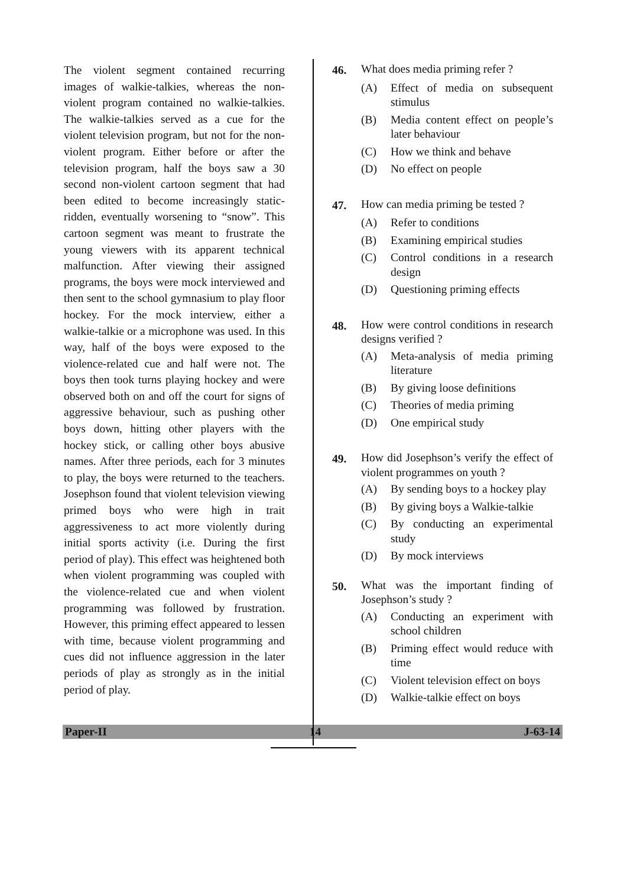The violent segment contained recurring images of walkie-talkies, whereas the non-violent program contained no walkie-talkies. The walkie-talkies served as a cue for the violent television program, but not for the non-violent program. Either before or after the television program, half the boys saw a 30 second non-violent cartoon segment that had been edited to become increasingly static-ridden, eventually worsening to “snow”. This cartoon segment was meant to frustrate the young viewers with its apparent technical malfunction. After viewing their assigned programs, the boys were mock interviewed and then sent to the school gymnasium to play floor hockey. For the mock interview, either a walkie-talkie or a microphone was used. In this way, half of the boys were exposed to the violence-related cue and half were not. The boys then took turns playing hockey and were observed both on and off the court for signs of aggressive behaviour, such as pushing other boys down, hitting other players with the hockey stick, or calling other boys abusive names. After three periods, each for 3 minutes to play, the boys were returned to the teachers. Josephson found that violent television viewing primed boys who were high in trait aggressiveness to act more violently during initial sports activity (i.e. During the first period of play). This effect was heightened both when violent programming was coupled with the violence-related cue and when violent programming was followed by frustration. However, this priming effect appeared to lessen with time, because violent programming and cues did not influence aggression in the later periods of play as strongly as in the initial period of play.
46.
What does media priming refer ?
(A) Effect of media on subsequent stimulus
(B) Media content effect on people’s later behaviour
(C) How we think and behave
(D) No effect on people
47.
How can media priming be tested ?
(A) Refer to conditions
(B) Examining empirical studies
(C) Control conditions in a research design
(D) Questioning priming effects
48.
How were control conditions in research designs verified ?
(A) Meta-analysis of media priming literature
(B) By giving loose definitions
(C) Theories of media priming
(D) One empirical study
49.
How did Josephson’s verify the effect of violent programmes on youth ?
(A) By sending boys to a hockey play
(B) By giving boys a Walkie-talkie
(C) By conducting an experimental study
(D) By mock interviews
50.
What was the important finding of Josephson’s study ?
(A) Conducting an experiment with school children
(B) Priming effect would reduce with time
(C) Violent television effect on boys
(D) Walkie-talkie effect on boys
Paper-II 14 J-63-14